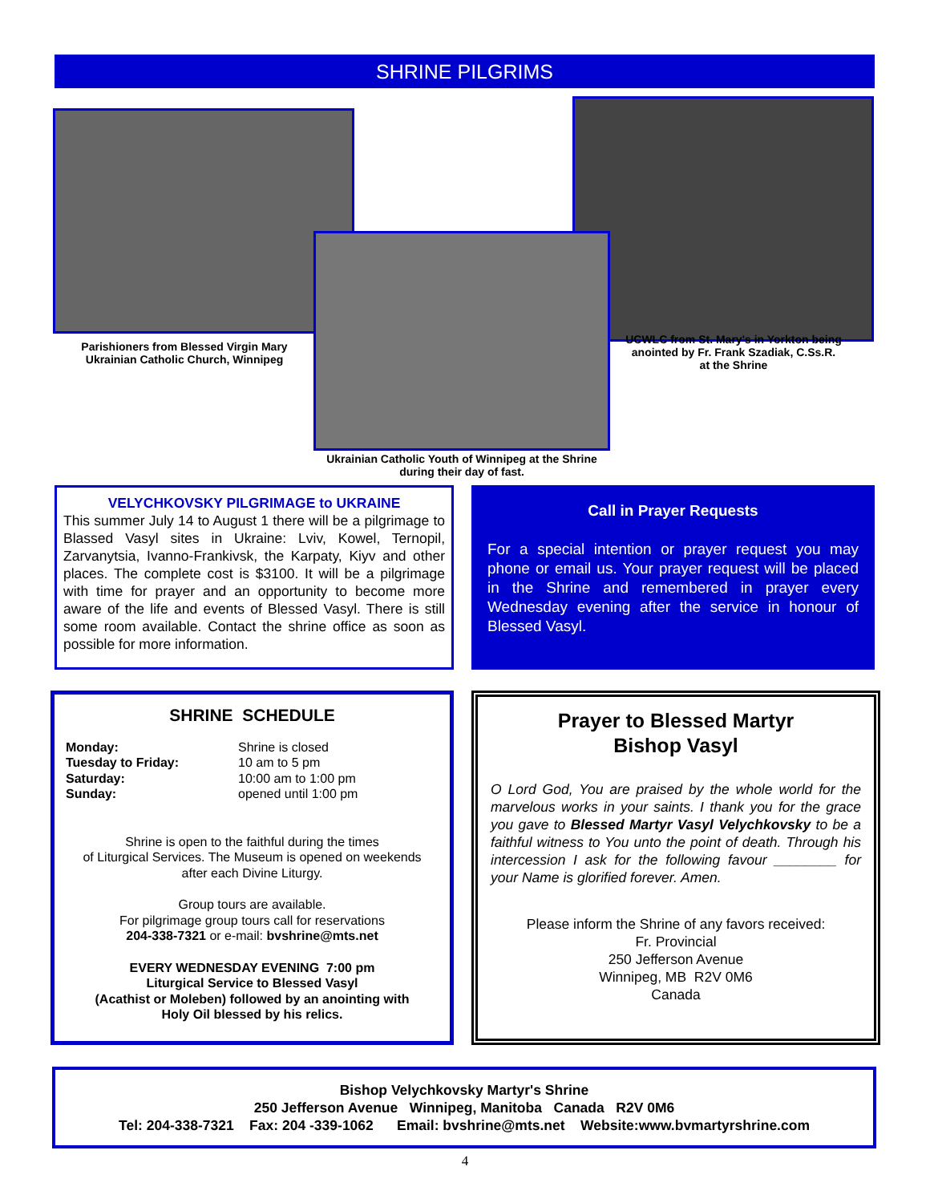SHRINE PILGRIMS
Parishioners from Blessed Virgin Mary Ukrainian Catholic Church, Winnipeg
UCWLC from St. Mary's in Yorkton being anointed by Fr. Frank Szadiak, C.Ss.R. at the Shrine
Ukrainian Catholic Youth of Winnipeg at the Shrine during their day of fast.
VELYCHKOVSKY PILGRIMAGE to UKRAINE
This summer July 14 to August 1 there will be a pilgrimage to Blassed Vasyl sites in Ukraine: Lviv, Kowel, Ternopil, Zarvanytsia, Ivanno-Frankivsk, the Karpaty, Kiyv and other places. The complete cost is $3100. It will be a pilgrimage with time for prayer and an opportunity to become more aware of the life and events of Blessed Vasyl. There is still some room available. Contact the shrine office as soon as possible for more information.
Call in Prayer Requests
For a special intention or prayer request you may phone or email us. Your prayer request will be placed in the Shrine and remembered in prayer every Wednesday evening after the service in honour of Blessed Vasyl.
SHRINE SCHEDULE
Monday: Shrine is closed Tuesday to Friday: 10 am to 5 pm Saturday: 10:00 am to 1:00 pm Sunday: opened until 1:00 pm
Shrine is open to the faithful during the times
of Liturgical Services. The Museum is opened on weekends
after each Divine Liturgy.
Group tours are available.
For pilgrimage group tours call for reservations
204-338-7321 or e-mail: bvshrine@mts.net
EVERY WEDNESDAY EVENING 7:00 pm
Liturgical Service to Blessed Vasyl
(Acathist or Moleben) followed by an anointing with
Holy Oil blessed by his relics.
Prayer to Blessed Martyr
Bishop Vasyl
O Lord God, You are praised by the whole world for the marvelous works in your saints. I thank you for the grace you gave to Blessed Martyr Vasyl Velychkovsky to be a faithful witness to You unto the point of death. Through his intercession I ask for the following favour ________ for your Name is glorified forever. Amen.
Please inform the Shrine of any favors received:
Fr. Provincial
250 Jefferson Avenue
Winnipeg, MB R2V 0M6
Canada
Bishop Velychkovsky Martyr's Shrine
250 Jefferson Avenue Winnipeg, Manitoba Canada R2V 0M6
Tel: 204-338-7321 Fax: 204 -339-1062 Email: bvshrine@mts.net Website:www.bvmartyrshrine.com
4